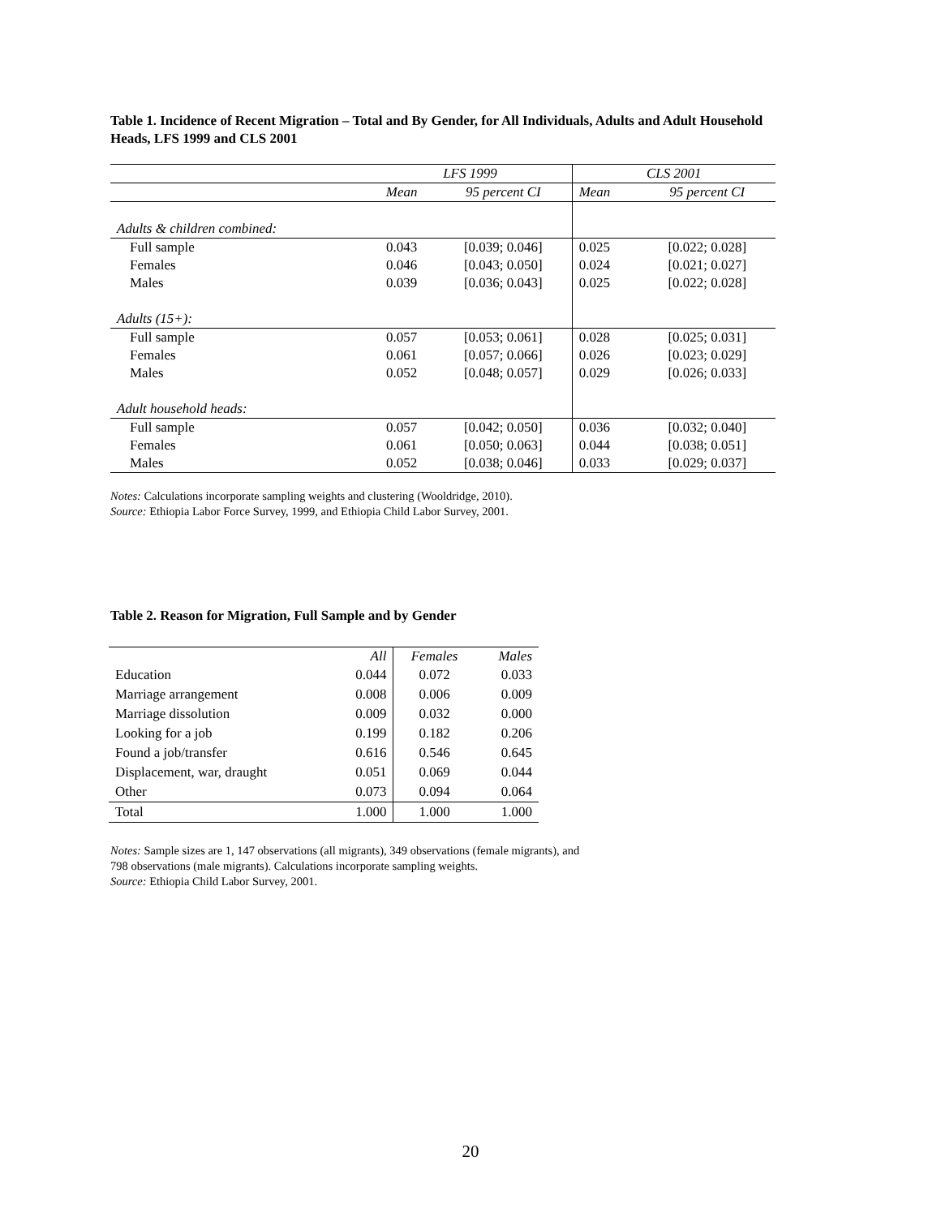Table 1. Incidence of Recent Migration – Total and By Gender, for All Individuals, Adults and Adult Household Heads, LFS 1999 and CLS 2001
| | LFS 1999 | | CLS 2001 | |
| --- | --- | --- | --- | --- |
| | Mean | 95 percent CI | Mean | 95 percent CI |
| Adults & children combined: | | | | |
| Full sample | 0.043 | [0.039; 0.046] | 0.025 | [0.022; 0.028] |
| Females | 0.046 | [0.043; 0.050] | 0.024 | [0.021; 0.027] |
| Males | 0.039 | [0.036; 0.043] | 0.025 | [0.022; 0.028] |
| Adults (15+): | | | | |
| Full sample | 0.057 | [0.053; 0.061] | 0.028 | [0.025; 0.031] |
| Females | 0.061 | [0.057; 0.066] | 0.026 | [0.023; 0.029] |
| Males | 0.052 | [0.048; 0.057] | 0.029 | [0.026; 0.033] |
| Adult household heads: | | | | |
| Full sample | 0.057 | [0.042; 0.050] | 0.036 | [0.032; 0.040] |
| Females | 0.061 | [0.050; 0.063] | 0.044 | [0.038; 0.051] |
| Males | 0.052 | [0.038; 0.046] | 0.033 | [0.029; 0.037] |
Notes: Calculations incorporate sampling weights and clustering (Wooldridge, 2010).
Source: Ethiopia Labor Force Survey, 1999, and Ethiopia Child Labor Survey, 2001.
Table 2. Reason for Migration, Full Sample and by Gender
| | All | Females | Males |
| --- | --- | --- | --- |
| Education | 0.044 | 0.072 | 0.033 |
| Marriage arrangement | 0.008 | 0.006 | 0.009 |
| Marriage dissolution | 0.009 | 0.032 | 0.000 |
| Looking for a job | 0.199 | 0.182 | 0.206 |
| Found a job/transfer | 0.616 | 0.546 | 0.645 |
| Displacement, war, draught | 0.051 | 0.069 | 0.044 |
| Other | 0.073 | 0.094 | 0.064 |
| Total | 1.000 | 1.000 | 1.000 |
Notes: Sample sizes are 1, 147 observations (all migrants), 349 observations (female migrants), and 798 observations (male migrants). Calculations incorporate sampling weights.
Source: Ethiopia Child Labor Survey, 2001.
20